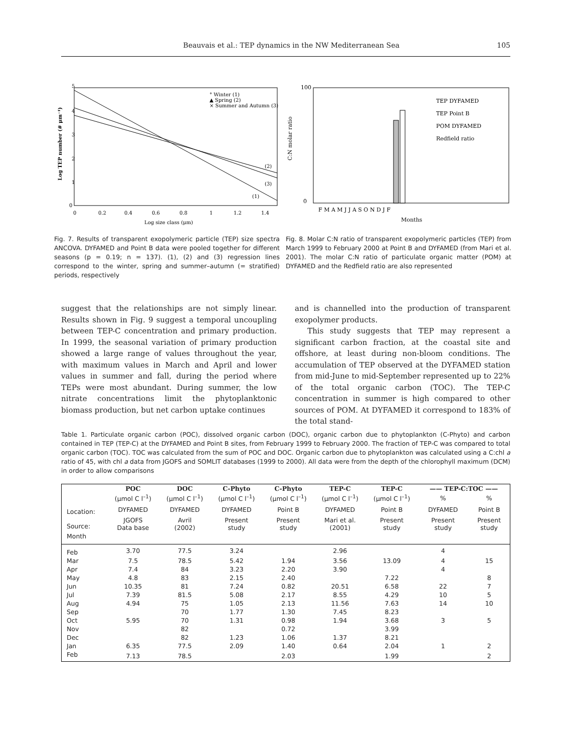Beauvais et al.: TEP dynamics in the NW Mediterranean Sea 105
° Winter (1)
▲ Spring (2)
× Summer and Autumn (3)
(2)
(3)
(1)
5
4
3
2
1
0
0
0.2
0.4
0.6
0.8
1
1.2
1.4
Log size class (μm)
Log TEP number (# μm⁻¹)
Fig. 7. Results of transparent exopolymeric particle (TEP) size spectra ANCOVA. DYFAMED and Point B data were pooled together for different seasons (p = 0.19; n = 137). (1), (2) and (3) regression lines correspond to the winter, spring and summer–autumn (= stratified) periods, respectively
TEP DYFAMED
TEP Point B
POM DYFAMED
Redfield ratio
100
0
F M A M J J A S O N D J F
Months
C:N molar ratio
Fig. 8. Molar C:N ratio of transparent exopolymeric particles (TEP) from March 1999 to February 2000 at Point B and DYFAMED (from Mari et al. 2001). The molar C:N ratio of particulate organic matter (POM) at DYFAMED and the Redfield ratio are also represented
suggest that the relationships are not simply linear. Results shown in Fig. 9 suggest a temporal uncoupling between TEP-C concentration and primary production. In 1999, the seasonal variation of primary production showed a large range of values throughout the year, with maximum values in March and April and lower values in summer and fall, during the period where TEPs were most abundant. During summer, the low nitrate concentrations limit the phytoplanktonic biomass production, but net carbon uptake continues
and is channelled into the production of transparent exopolymer products.
This study suggests that TEP may represent a significant carbon fraction, at the coastal site and offshore, at least during non-bloom conditions. The accumulation of TEP observed at the DYFAMED station from mid-June to mid-September represented up to 22% of the total organic carbon (TOC). The TEP-C concentration in summer is high compared to other sources of POM. At DYFAMED it correspond to 183% of the total stand-
Table 1. Particulate organic carbon (POC), dissolved organic carbon (DOC), organic carbon due to phytoplankton (C-Phyto) and carbon contained in TEP (TEP-C) at the DYFAMED and Point B sites, from February 1999 to February 2000. The fraction of TEP-C was compared to total organic carbon (TOC). TOC was calculated from the sum of POC and DOC. Organic carbon due to phytoplankton was calculated using a C:chl a ratio of 45, with chl a data from JGOFS and SOMLIT databases (1999 to 2000). All data were from the depth of the chlorophyll maximum (DCM) in order to allow comparisons
| | POC | DOC | C-Phyto | C-Phyto | TEP-C | TEP-C | —— TEP-C:TOC —— | |
| --- | --- | --- | --- | --- | --- | --- | --- | --- |
| | (μmol C l<sup>–1</sup>) | (μmol C l<sup>–1</sup>) | (μmol C l<sup>–1</sup>) | (μmol C l<sup>–1</sup>) | (μmol C l<sup>–1</sup>) | (μmol C l<sup>–1</sup>) | % | % |
| Location: | DYFAMED | DYFAMED | DYFAMED | Point B | DYFAMED | Point B | DYFAMED | Point B |
| Source: | JGOFS Data base | Avril (2002) | Present study | Present study | Mari et al. (2001) | Present study | Present study | Present study |
| Month | | | | | | | | |
| Feb | 3.70 | 77.5 | 3.24 | | 2.96 | | 4 | |
| Mar | 7.5 | 78.5 | 5.42 | 1.94 | 3.56 | 13.09 | 4 | 15 |
| Apr | 7.4 | 84 | 3.23 | 2.20 | 3.90 | | 4 | |
| May | 4.8 | 83 | 2.15 | 2.40 | | 7.22 | | 8 |
| Jun | 10.35 | 81 | 7.24 | 0.82 | 20.51 | 6.58 | 22 | 7 |
| Jul | 7.39 | 81.5 | 5.08 | 2.17 | 8.55 | 4.29 | 10 | 5 |
| Aug | 4.94 | 75 | 1.05 | 2.13 | 11.56 | 7.63 | 14 | 10 |
| Sep | | 70 | 1.77 | 1.30 | 7.45 | 8.23 | | |
| Oct | 5.95 | 70 | 1.31 | 0.98 | 1.94 | 3.68 | 3 | 5 |
| Nov | | 82 | | 0.72 | | 3.99 | | |
| Dec | | 82 | 1.23 | 1.06 | 1.37 | 8.21 | | |
| Jan | 6.35 | 77.5 | 2.09 | 1.40 | 0.64 | 2.04 | 1 | 2 |
| Feb | 7.13 | 78.5 | | 2.03 | | 1.99 | | 2 |